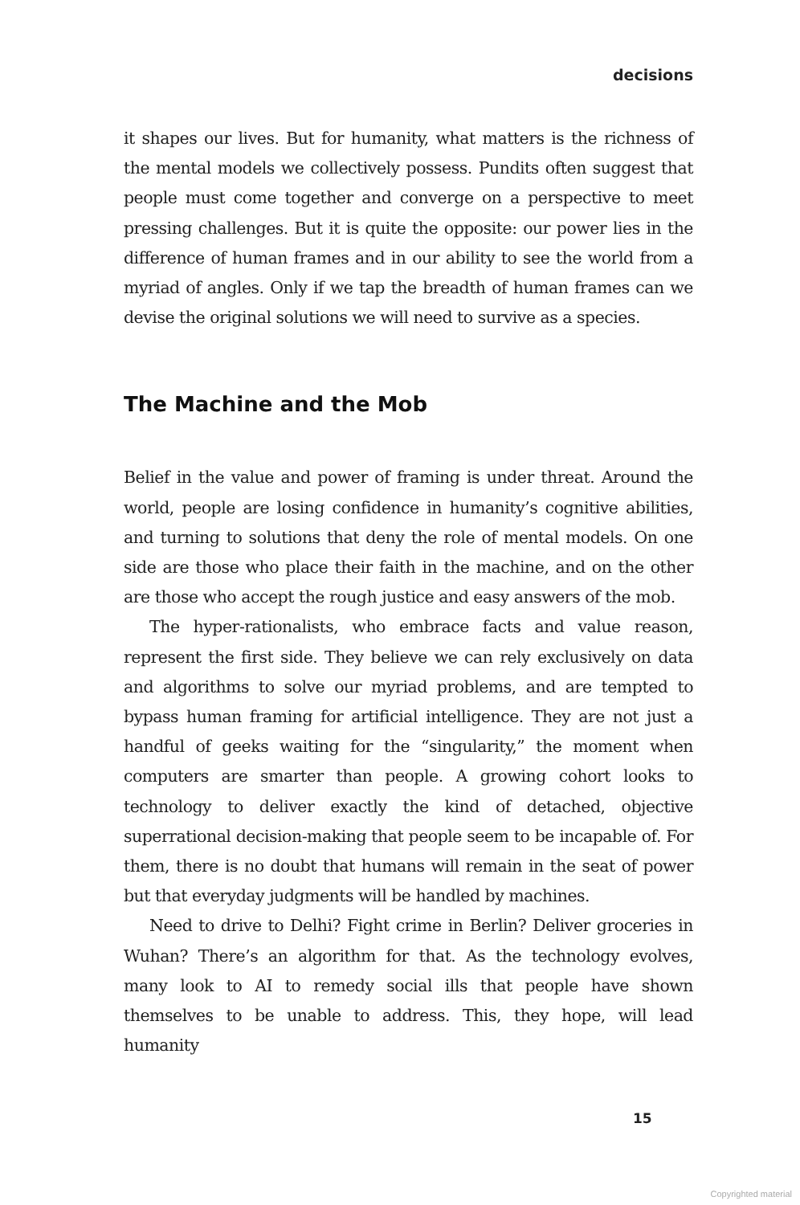decisions
it shapes our lives. But for humanity, what matters is the richness of the mental models we collectively possess. Pundits often suggest that people must come together and converge on a perspective to meet pressing challenges. But it is quite the opposite: our power lies in the difference of human frames and in our ability to see the world from a myriad of angles. Only if we tap the breadth of human frames can we devise the original solutions we will need to survive as a species.
The Machine and the Mob
Belief in the value and power of framing is under threat. Around the world, people are losing confidence in humanity’s cognitive abilities, and turning to solutions that deny the role of mental models. On one side are those who place their faith in the machine, and on the other are those who accept the rough justice and easy answers of the mob.
The hyper-rationalists, who embrace facts and value reason, represent the first side. They believe we can rely exclusively on data and algorithms to solve our myriad problems, and are tempted to bypass human framing for artificial intelligence. They are not just a handful of geeks waiting for the “singularity,” the moment when computers are smarter than people. A growing cohort looks to technology to deliver exactly the kind of detached, objective superrational decision-making that people seem to be incapable of. For them, there is no doubt that humans will remain in the seat of power but that everyday judgments will be handled by machines.
Need to drive to Delhi? Fight crime in Berlin? Deliver groceries in Wuhan? There’s an algorithm for that. As the technology evolves, many look to AI to remedy social ills that people have shown themselves to be unable to address. This, they hope, will lead humanity
15
Copyrighted material